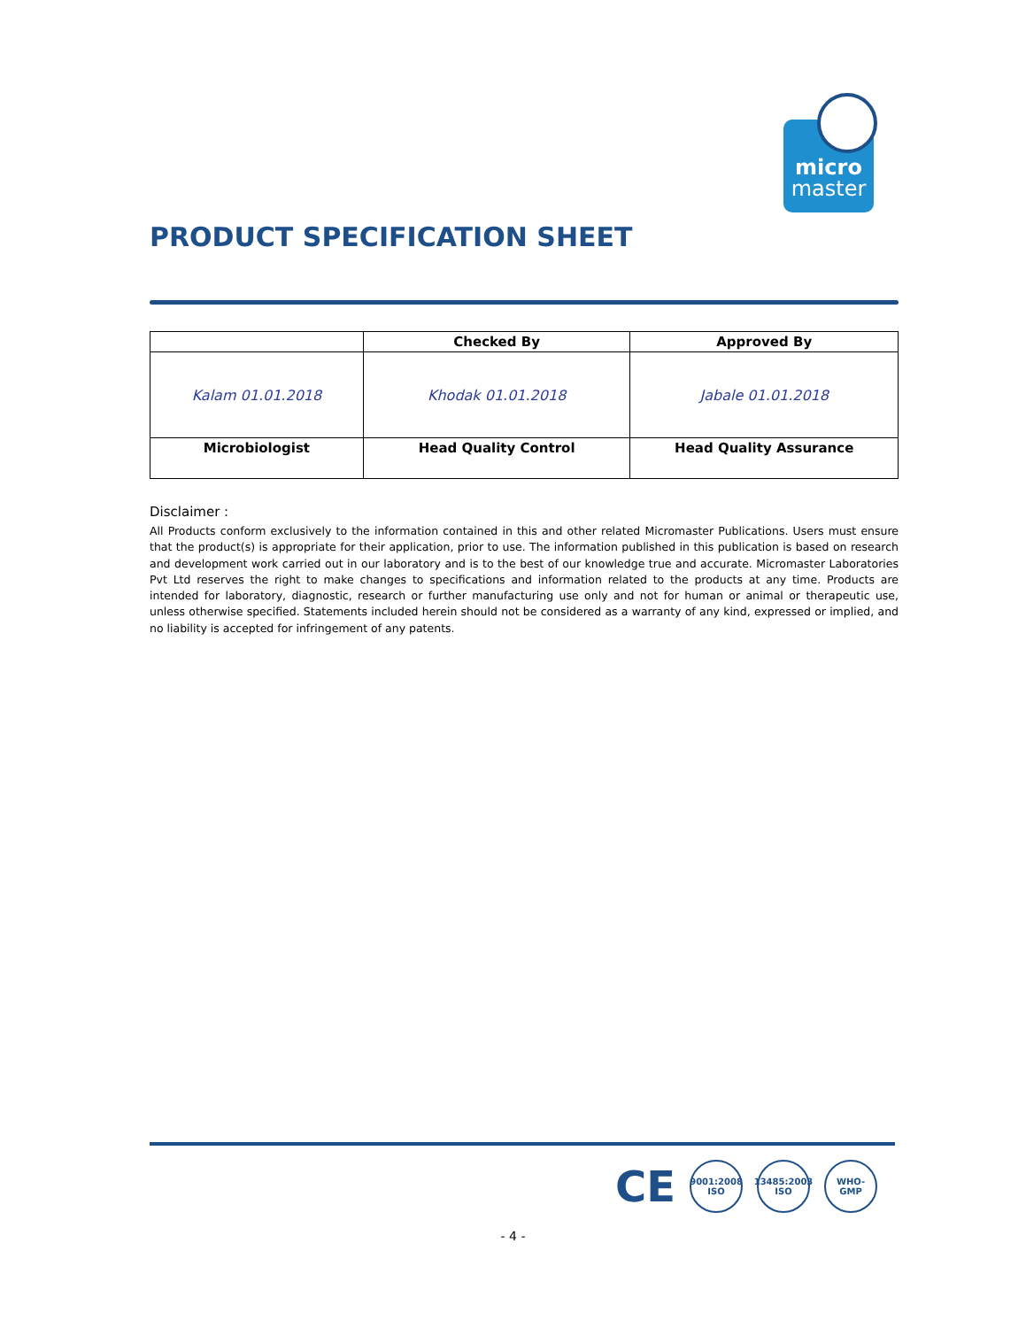micro
master
PRODUCT SPECIFICATION SHEET
| | Checked By | Approved By |
| --- | --- | --- |
| Kalam 01.01.2018 | Khodak 01.01.2018 | Jabale 01.01.2018 |
| Microbiologist | Head Quality Control | Head Quality Assurance |
Disclaimer :
All Products conform exclusively to the information contained in this and other related Micromaster Publications. Users must ensure that the product(s) is appropriate for their application, prior to use. The information published in this publication is based on research and development work carried out in our laboratory and is to the best of our knowledge true and accurate. Micromaster Laboratories Pvt Ltd reserves the right to make changes to specifications and information related to the products at any time. Products are intended for laboratory, diagnostic, research or further manufacturing use only and not for human or animal or therapeutic use, unless otherwise specified. Statements included herein should not be considered as a warranty of any kind, expressed or implied, and no liability is accepted for infringement of any patents.
CE
9001:2008 ISO
13485:2003 ISO
WHO-GMP
- 4 -